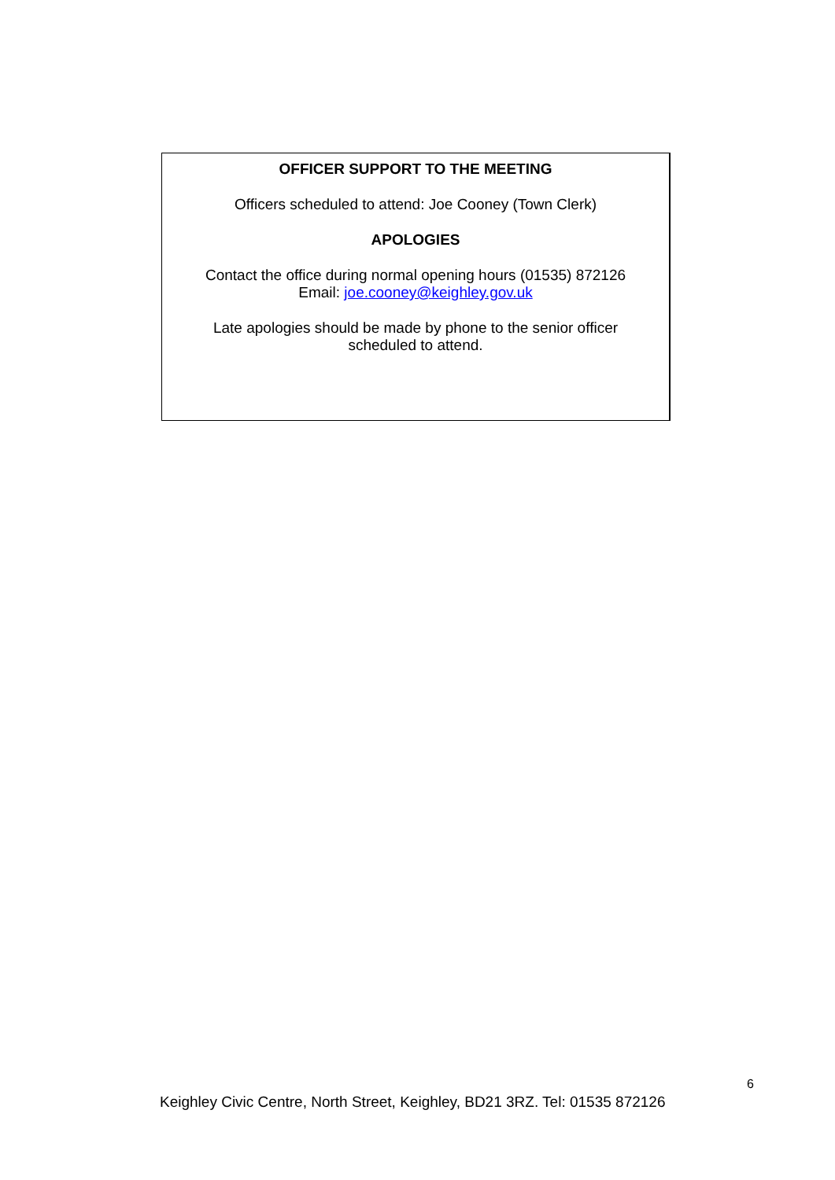OFFICER SUPPORT TO THE MEETING
Officers scheduled to attend: Joe Cooney (Town Clerk)
APOLOGIES
Contact the office during normal opening hours (01535) 872126
Email: joe.cooney@keighley.gov.uk
Late apologies should be made by phone to the senior officer
scheduled to attend.
6
Keighley Civic Centre, North Street, Keighley, BD21 3RZ. Tel: 01535 872126